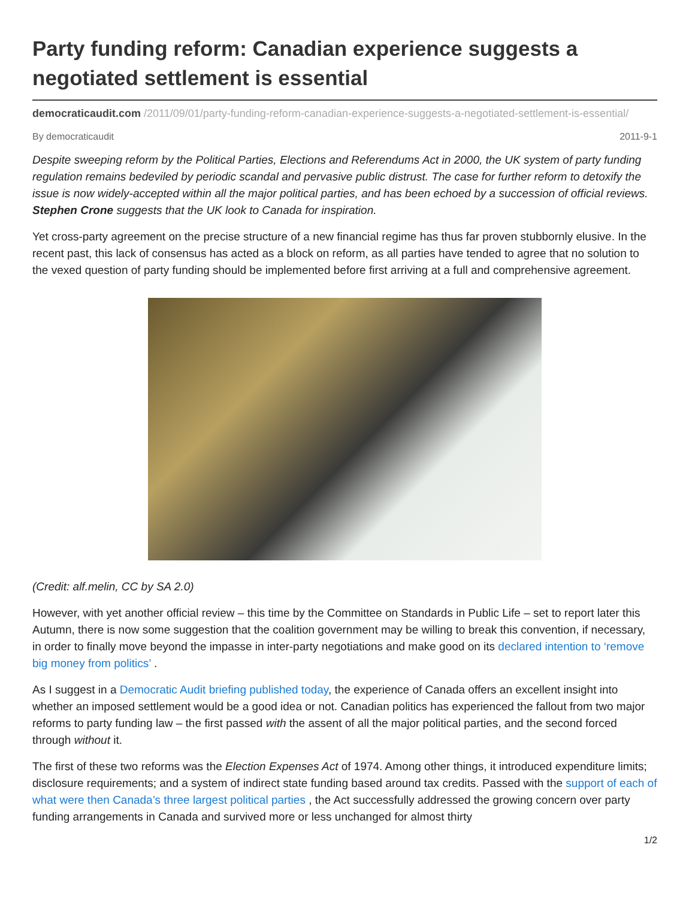Party funding reform: Canadian experience suggests a negotiated settlement is essential
democraticaudit.com /2011/09/01/party-funding-reform-canadian-experience-suggests-a-negotiated-settlement-is-essential/
By democraticaudit 2011-9-1
Despite sweeping reform by the Political Parties, Elections and Referendums Act in 2000, the UK system of party funding regulation remains bedeviled by periodic scandal and pervasive public distrust. The case for further reform to detoxify the issue is now widely-accepted within all the major political parties, and has been echoed by a succession of official reviews. Stephen Crone suggests that the UK look to Canada for inspiration.
Yet cross-party agreement on the precise structure of a new financial regime has thus far proven stubbornly elusive. In the recent past, this lack of consensus has acted as a block on reform, as all parties have tended to agree that no solution to the vexed question of party funding should be implemented before first arriving at a full and comprehensive agreement.
(Credit: alf.melin, CC by SA 2.0)
However, with yet another official review – this time by the Committee on Standards in Public Life – set to report later this Autumn, there is now some suggestion that the coalition government may be willing to break this convention, if necessary, in order to finally move beyond the impasse in inter-party negotiations and make good on its declared intention to ‘remove big money from politics’ .
As I suggest in a Democratic Audit briefing published today, the experience of Canada offers an excellent insight into whether an imposed settlement would be a good idea or not. Canadian politics has experienced the fallout from two major reforms to party funding law – the first passed with the assent of all the major political parties, and the second forced through without it.
The first of these two reforms was the Election Expenses Act of 1974. Among other things, it introduced expenditure limits; disclosure requirements; and a system of indirect state funding based around tax credits. Passed with the support of each of what were then Canada’s three largest political parties , the Act successfully addressed the growing concern over party funding arrangements in Canada and survived more or less unchanged for almost thirty
1/2